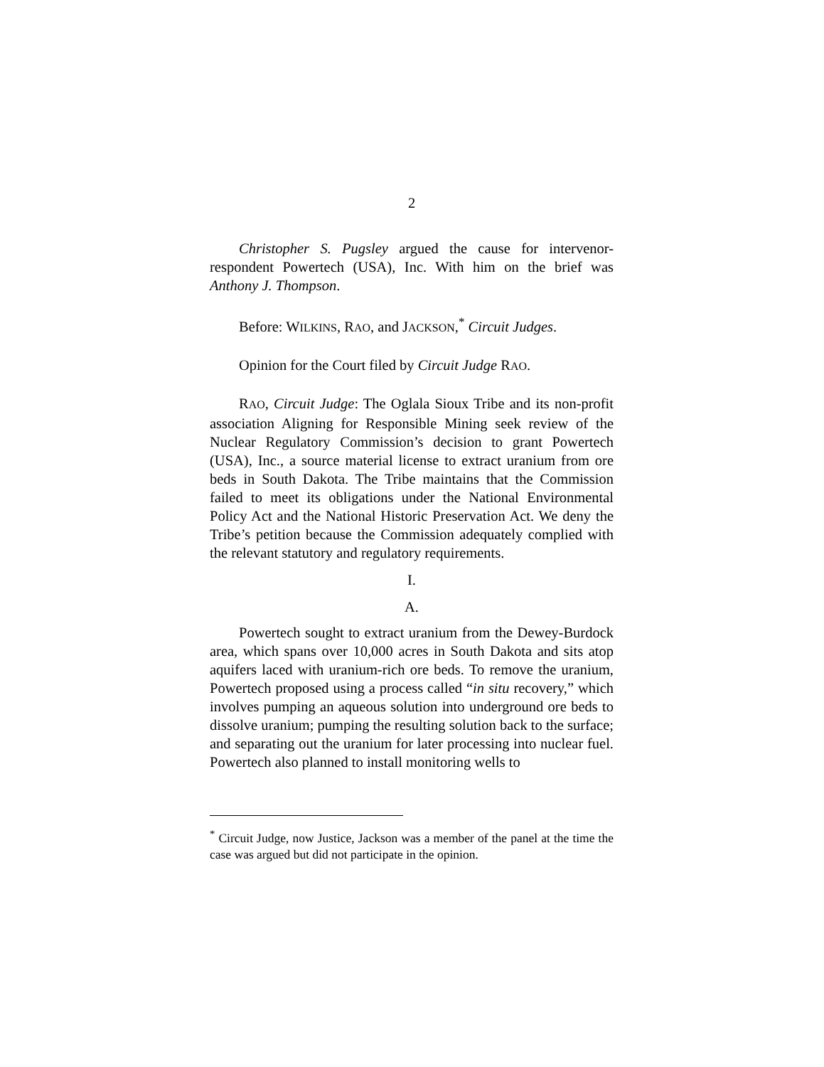2
Christopher S. Pugsley argued the cause for intervenor-respondent Powertech (USA), Inc. With him on the brief was Anthony J. Thompson.
Before: WILKINS, RAO, and JACKSON,<sup>*</sup> Circuit Judges.
Opinion for the Court filed by Circuit Judge RAO.
RAO, Circuit Judge: The Oglala Sioux Tribe and its non-profit association Aligning for Responsible Mining seek review of the Nuclear Regulatory Commission’s decision to grant Powertech (USA), Inc., a source material license to extract uranium from ore beds in South Dakota. The Tribe maintains that the Commission failed to meet its obligations under the National Environmental Policy Act and the National Historic Preservation Act. We deny the Tribe’s petition because the Commission adequately complied with the relevant statutory and regulatory requirements.
I.
A.
Powertech sought to extract uranium from the Dewey-Burdock area, which spans over 10,000 acres in South Dakota and sits atop aquifers laced with uranium-rich ore beds. To remove the uranium, Powertech proposed using a process called “in situ recovery,” which involves pumping an aqueous solution into underground ore beds to dissolve uranium; pumping the resulting solution back to the surface; and separating out the uranium for later processing into nuclear fuel. Powertech also planned to install monitoring wells to
<sup>*</sup> Circuit Judge, now Justice, Jackson was a member of the panel at the time the case was argued but did not participate in the opinion.